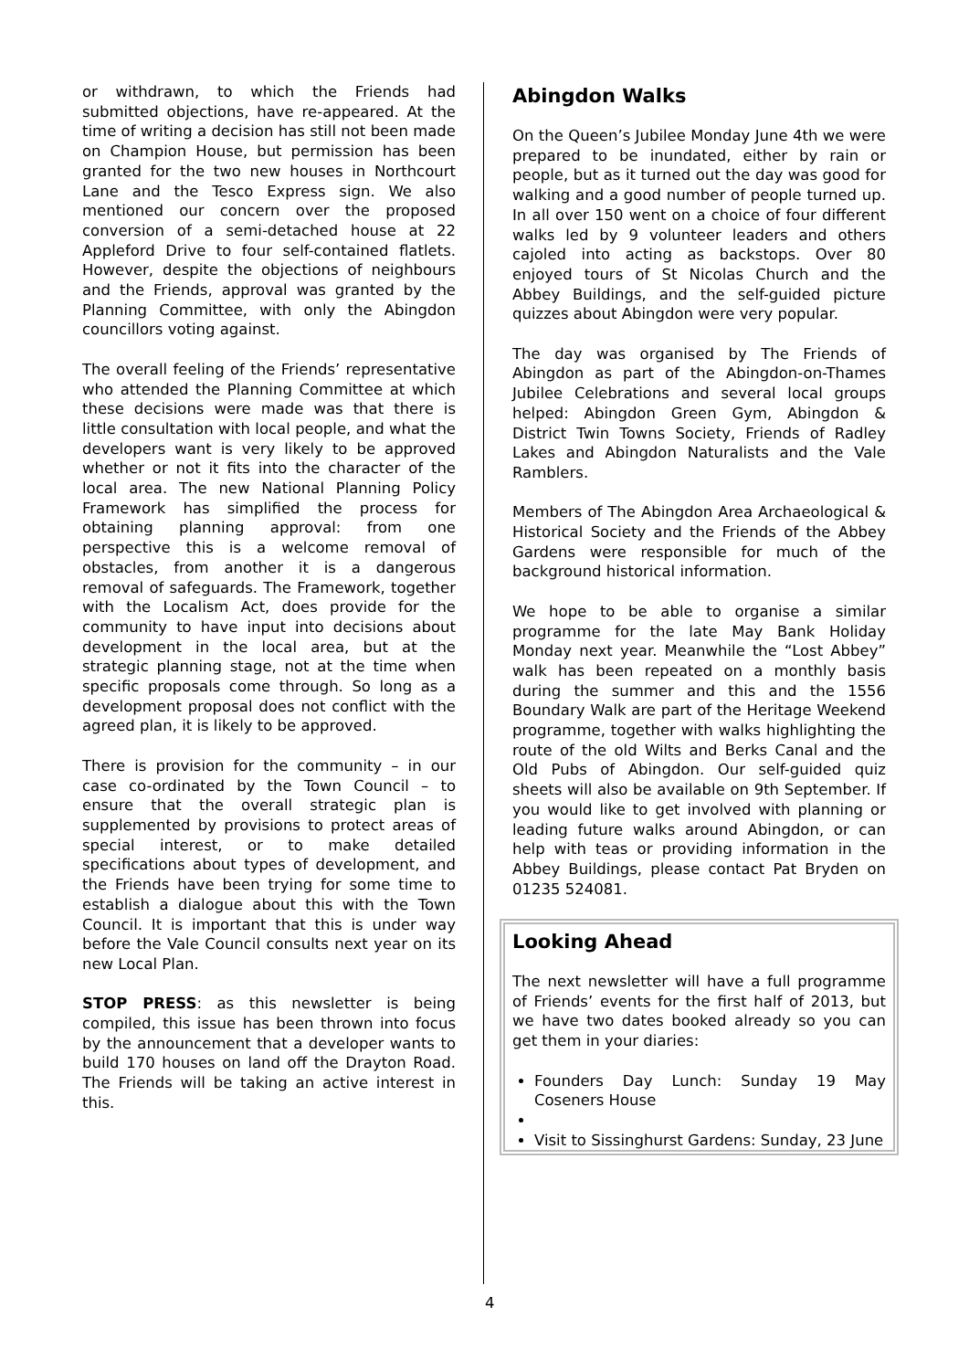or withdrawn, to which the Friends had submitted objections, have re-appeared. At the time of writing a decision has still not been made on Champion House, but permission has been granted for the two new houses in Northcourt Lane and the Tesco Express sign. We also mentioned our concern over the proposed conversion of a semi-detached house at 22 Appleford Drive to four self-contained flatlets. However, despite the objections of neighbours and the Friends, approval was granted by the Planning Committee, with only the Abingdon councillors voting against.
The overall feeling of the Friends’ representative who attended the Planning Committee at which these decisions were made was that there is little consultation with local people, and what the developers want is very likely to be approved whether or not it fits into the character of the local area. The new National Planning Policy Framework has simplified the process for obtaining planning approval: from one perspective this is a welcome removal of obstacles, from another it is a dangerous removal of safeguards. The Framework, together with the Localism Act, does provide for the community to have input into decisions about development in the local area, but at the strategic planning stage, not at the time when specific proposals come through. So long as a development proposal does not conflict with the agreed plan, it is likely to be approved.
There is provision for the community – in our case co-ordinated by the Town Council – to ensure that the overall strategic plan is supplemented by provisions to protect areas of special interest, or to make detailed specifications about types of development, and the Friends have been trying for some time to establish a dialogue about this with the Town Council. It is important that this is under way before the Vale Council consults next year on its new Local Plan.
STOP PRESS: as this newsletter is being compiled, this issue has been thrown into focus by the announcement that a developer wants to build 170 houses on land off the Drayton Road. The Friends will be taking an active interest in this.
Abingdon Walks
On the Queen’s Jubilee Monday June 4th we were prepared to be inundated, either by rain or people, but as it turned out the day was good for walking and a good number of people turned up. In all over 150 went on a choice of four different walks led by 9 volunteer leaders and others cajoled into acting as backstops. Over 80 enjoyed tours of St Nicolas Church and the Abbey Buildings, and the self-guided picture quizzes about Abingdon were very popular.
The day was organised by The Friends of Abingdon as part of the Abingdon-on-Thames Jubilee Celebrations and several local groups helped: Abingdon Green Gym, Abingdon & District Twin Towns Society, Friends of Radley Lakes and Abingdon Naturalists and the Vale Ramblers.
Members of The Abingdon Area Archaeological & Historical Society and the Friends of the Abbey Gardens were responsible for much of the background historical information.
We hope to be able to organise a similar programme for the late May Bank Holiday Monday next year. Meanwhile the “Lost Abbey” walk has been repeated on a monthly basis during the summer and this and the 1556 Boundary Walk are part of the Heritage Weekend programme, together with walks highlighting the route of the old Wilts and Berks Canal and the Old Pubs of Abingdon. Our self-guided quiz sheets will also be available on 9th September. If you would like to get involved with planning or leading future walks around Abingdon, or can help with teas or providing information in the Abbey Buildings, please contact Pat Bryden on 01235 524081.
Looking Ahead
The next newsletter will have a full programme of Friends’ events for the first half of 2013, but we have two dates booked already so you can get them in your diaries:
Founders Day Lunch: Sunday 19 May Coseners House
Visit to Sissinghurst Gardens: Sunday, 23 June
4